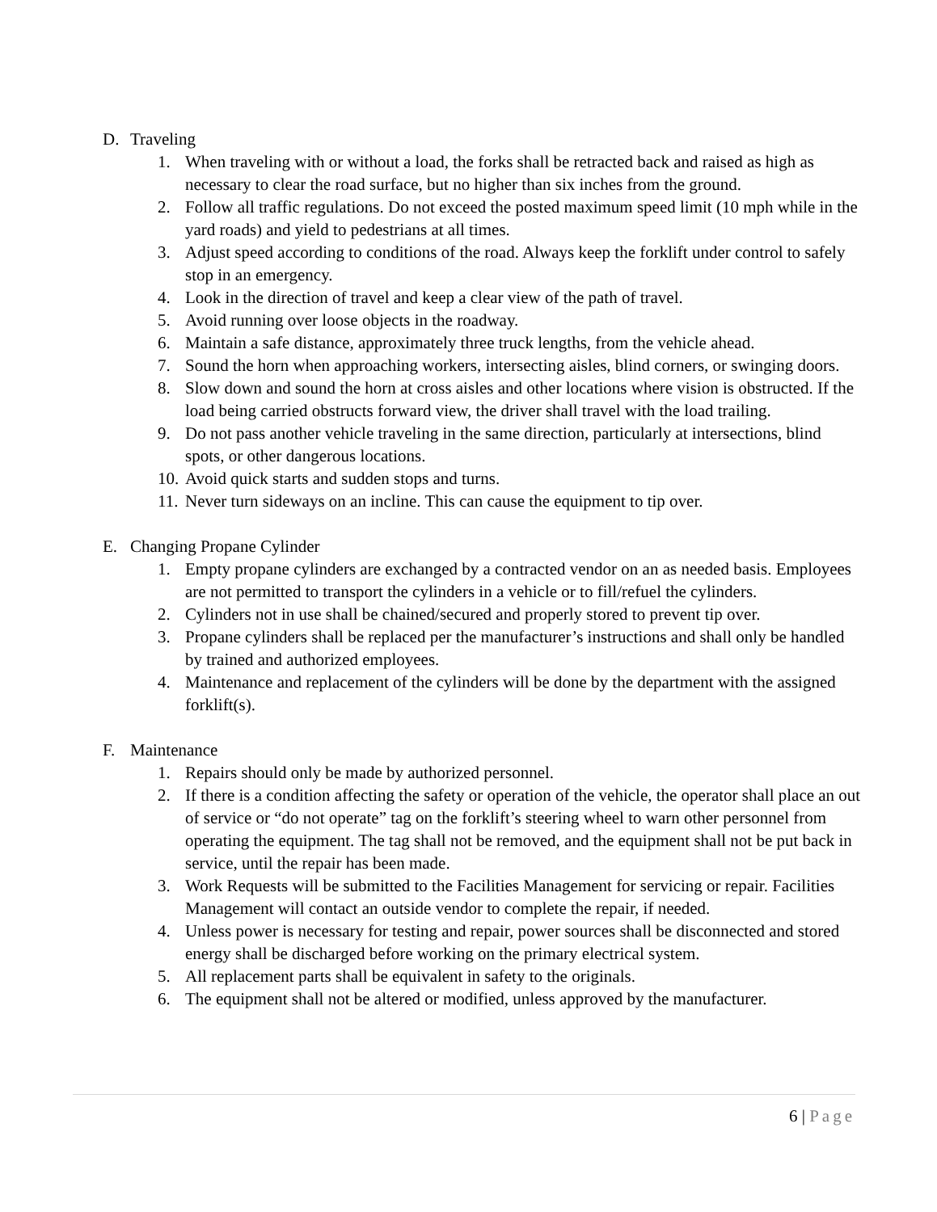D. Traveling
1. When traveling with or without a load, the forks shall be retracted back and raised as high as necessary to clear the road surface, but no higher than six inches from the ground.
2. Follow all traffic regulations. Do not exceed the posted maximum speed limit (10 mph while in the yard roads) and yield to pedestrians at all times.
3. Adjust speed according to conditions of the road. Always keep the forklift under control to safely stop in an emergency.
4. Look in the direction of travel and keep a clear view of the path of travel.
5. Avoid running over loose objects in the roadway.
6. Maintain a safe distance, approximately three truck lengths, from the vehicle ahead.
7. Sound the horn when approaching workers, intersecting aisles, blind corners, or swinging doors.
8. Slow down and sound the horn at cross aisles and other locations where vision is obstructed. If the load being carried obstructs forward view, the driver shall travel with the load trailing.
9. Do not pass another vehicle traveling in the same direction, particularly at intersections, blind spots, or other dangerous locations.
10. Avoid quick starts and sudden stops and turns.
11. Never turn sideways on an incline. This can cause the equipment to tip over.
E. Changing Propane Cylinder
1. Empty propane cylinders are exchanged by a contracted vendor on an as needed basis. Employees are not permitted to transport the cylinders in a vehicle or to fill/refuel the cylinders.
2. Cylinders not in use shall be chained/secured and properly stored to prevent tip over.
3. Propane cylinders shall be replaced per the manufacturer’s instructions and shall only be handled by trained and authorized employees.
4. Maintenance and replacement of the cylinders will be done by the department with the assigned forklift(s).
F. Maintenance
1. Repairs should only be made by authorized personnel.
2. If there is a condition affecting the safety or operation of the vehicle, the operator shall place an out of service or “do not operate” tag on the forklift’s steering wheel to warn other personnel from operating the equipment. The tag shall not be removed, and the equipment shall not be put back in service, until the repair has been made.
3. Work Requests will be submitted to the Facilities Management for servicing or repair. Facilities Management will contact an outside vendor to complete the repair, if needed.
4. Unless power is necessary for testing and repair, power sources shall be disconnected and stored energy shall be discharged before working on the primary electrical system.
5. All replacement parts shall be equivalent in safety to the originals.
6. The equipment shall not be altered or modified, unless approved by the manufacturer.
6 | Page